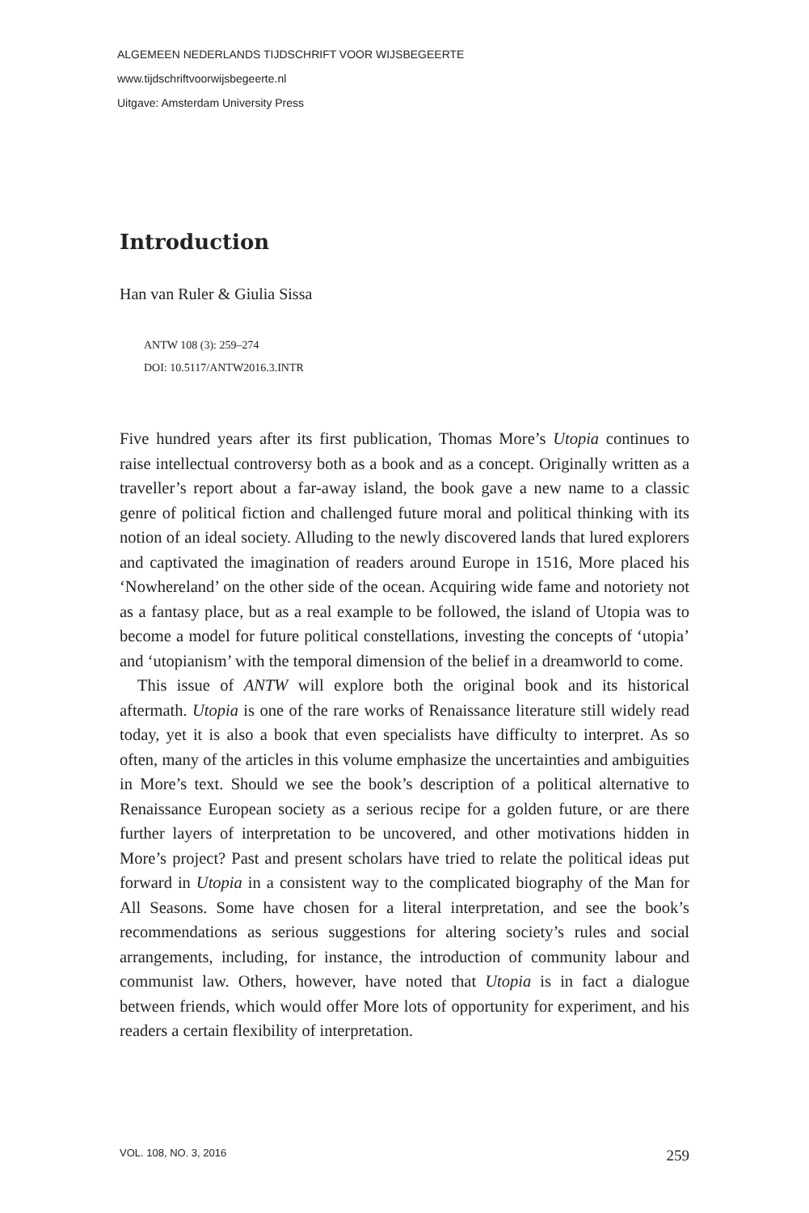ALGEMEEN NEDERLANDS TIJDSCHRIFT VOOR WIJSBEGEERTE
www.tijdschriftvoorwijsbegeerte.nl
Uitgave: Amsterdam University Press
Introduction
Han van Ruler & Giulia Sissa
ANTW 108 (3): 259–274
DOI: 10.5117/ANTW2016.3.INTR
Five hundred years after its first publication, Thomas More’s Utopia continues to raise intellectual controversy both as a book and as a concept. Originally written as a traveller’s report about a far-away island, the book gave a new name to a classic genre of political fiction and challenged future moral and political thinking with its notion of an ideal society. Alluding to the newly discovered lands that lured explorers and captivated the imagination of readers around Europe in 1516, More placed his ‘Nowhereland’ on the other side of the ocean. Acquiring wide fame and notoriety not as a fantasy place, but as a real example to be followed, the island of Utopia was to become a model for future political constellations, investing the concepts of ‘utopia’ and ‘utopianism’ with the temporal dimension of the belief in a dreamworld to come.
This issue of ANTW will explore both the original book and its historical aftermath. Utopia is one of the rare works of Renaissance literature still widely read today, yet it is also a book that even specialists have difficulty to interpret. As so often, many of the articles in this volume emphasize the uncertainties and ambiguities in More’s text. Should we see the book’s description of a political alternative to Renaissance European society as a serious recipe for a golden future, or are there further layers of interpretation to be uncovered, and other motivations hidden in More’s project? Past and present scholars have tried to relate the political ideas put forward in Utopia in a consistent way to the complicated biography of the Man for All Seasons. Some have chosen for a literal interpretation, and see the book’s recommendations as serious suggestions for altering society’s rules and social arrangements, including, for instance, the introduction of community labour and communist law. Others, however, have noted that Utopia is in fact a dialogue between friends, which would offer More lots of opportunity for experiment, and his readers a certain flexibility of interpretation.
VOL. 108, NO. 3, 2016 259